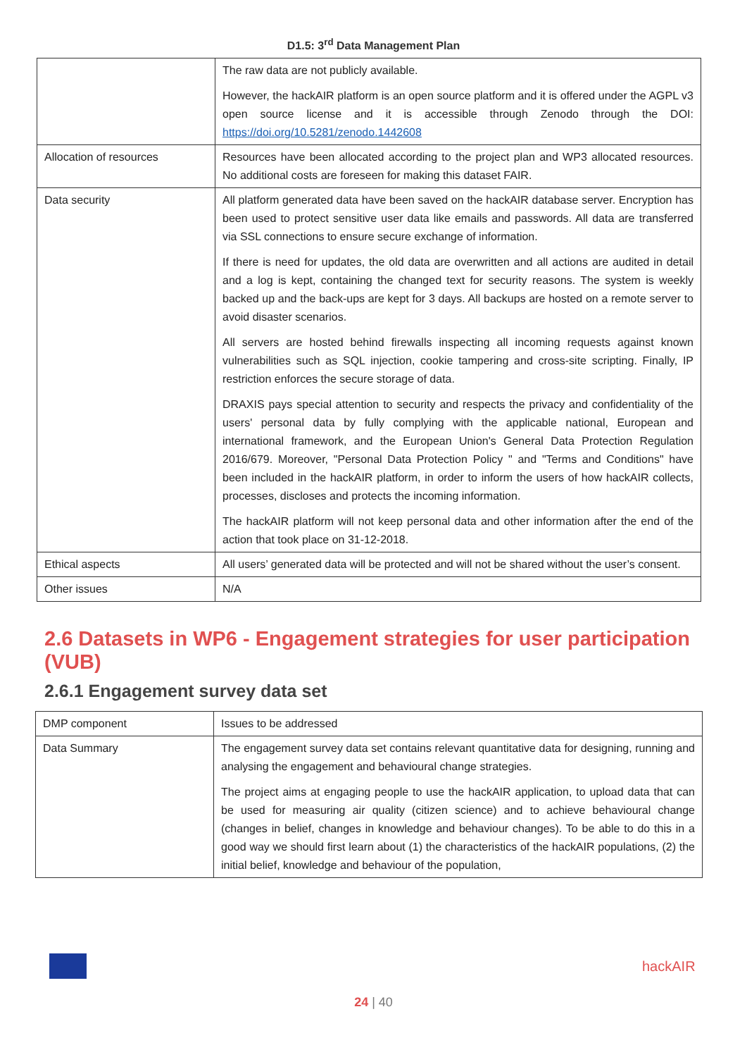D1.5: 3<sup>rd</sup> Data Management Plan
| | The raw data are not publicly available. However, the hackAIR platform is an open source platform and it is offered under the AGPL v3 open source license and it is accessible through Zenodo through the DOI: https://doi.org/10.5281/zenodo.1442608 |
| Allocation of resources | Resources have been allocated according to the project plan and WP3 allocated resources. No additional costs are foreseen for making this dataset FAIR. |
| Data security | All platform generated data have been saved on the hackAIR database server. Encryption has been used to protect sensitive user data like emails and passwords. All data are transferred via SSL connections to ensure secure exchange of information. If there is need for updates, the old data are overwritten and all actions are audited in detail and a log is kept, containing the changed text for security reasons. The system is weekly backed up and the back-ups are kept for 3 days. All backups are hosted on a remote server to avoid disaster scenarios. All servers are hosted behind firewalls inspecting all incoming requests against known vulnerabilities such as SQL injection, cookie tampering and cross-site scripting. Finally, IP restriction enforces the secure storage of data. DRAXIS pays special attention to security and respects the privacy and confidentiality of the users' personal data by fully complying with the applicable national, European and international framework, and the European Union's General Data Protection Regulation 2016/679. Moreover, "Personal Data Protection Policy " and "Terms and Conditions" have been included in the hackAIR platform, in order to inform the users of how hackAIR collects, processes, discloses and protects the incoming information. The hackAIR platform will not keep personal data and other information after the end of the action that took place on 31-12-2018. |
| Ethical aspects | All users’ generated data will be protected and will not be shared without the user’s consent. |
| Other issues | N/A |
2.6 Datasets in WP6 - Engagement strategies for user participation (VUB)
2.6.1 Engagement survey data set
| DMP component | Issues to be addressed |
| Data Summary | The engagement survey data set contains relevant quantitative data for designing, running and analysing the engagement and behavioural change strategies. The project aims at engaging people to use the hackAIR application, to upload data that can be used for measuring air quality (citizen science) and to achieve behavioural change (changes in belief, changes in knowledge and behaviour changes). To be able to do this in a good way we should first learn about (1) the characteristics of the hackAIR populations, (2) the initial belief, knowledge and behaviour of the population, |
hackAIR
24 | 40